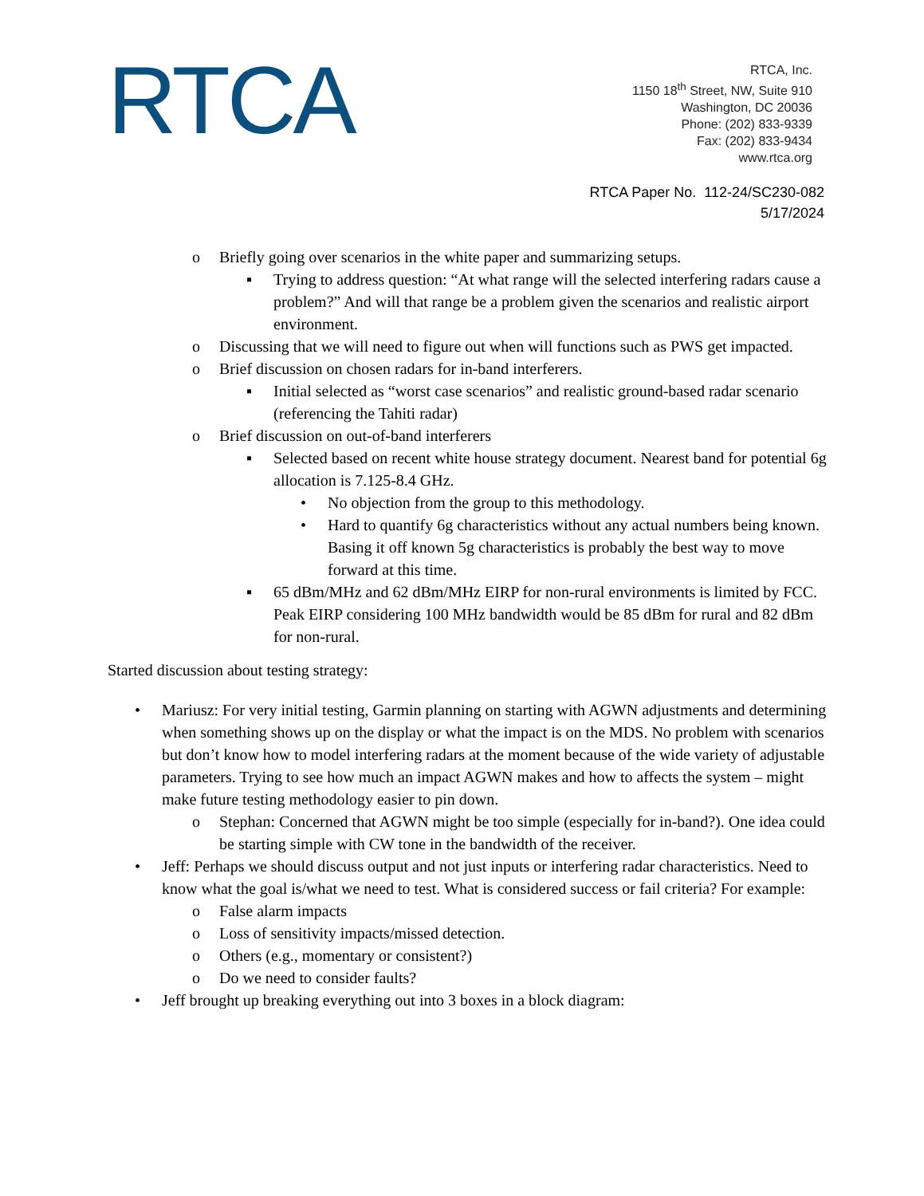RTCA
RTCA, Inc.
1150 18<sup>th</sup> Street, NW, Suite 910
Washington, DC 20036
Phone: (202) 833-9339
Fax: (202) 833-9434
www.rtca.org
RTCA Paper No. 112-24/SC230-082
5/17/2024
o Briefly going over scenarios in the white paper and summarizing setups.
▪ Trying to address question: “At what range will the selected interfering radars cause a problem?” And will that range be a problem given the scenarios and realistic airport environment.
o Discussing that we will need to figure out when will functions such as PWS get impacted.
o Brief discussion on chosen radars for in-band interferers.
▪ Initial selected as “worst case scenarios” and realistic ground-based radar scenario (referencing the Tahiti radar)
o Brief discussion on out-of-band interferers
▪ Selected based on recent white house strategy document. Nearest band for potential 6g allocation is 7.125-8.4 GHz.
• No objection from the group to this methodology.
• Hard to quantify 6g characteristics without any actual numbers being known. Basing it off known 5g characteristics is probably the best way to move forward at this time.
▪ 65 dBm/MHz and 62 dBm/MHz EIRP for non-rural environments is limited by FCC. Peak EIRP considering 100 MHz bandwidth would be 85 dBm for rural and 82 dBm for non-rural.
Started discussion about testing strategy:
• Mariusz: For very initial testing, Garmin planning on starting with AGWN adjustments and determining when something shows up on the display or what the impact is on the MDS. No problem with scenarios but don’t know how to model interfering radars at the moment because of the wide variety of adjustable parameters. Trying to see how much an impact AGWN makes and how to affects the system – might make future testing methodology easier to pin down.
o Stephan: Concerned that AGWN might be too simple (especially for in-band?). One idea could be starting simple with CW tone in the bandwidth of the receiver.
• Jeff: Perhaps we should discuss output and not just inputs or interfering radar characteristics. Need to know what the goal is/what we need to test. What is considered success or fail criteria? For example:
o False alarm impacts
o Loss of sensitivity impacts/missed detection.
o Others (e.g., momentary or consistent?)
o Do we need to consider faults?
• Jeff brought up breaking everything out into 3 boxes in a block diagram: